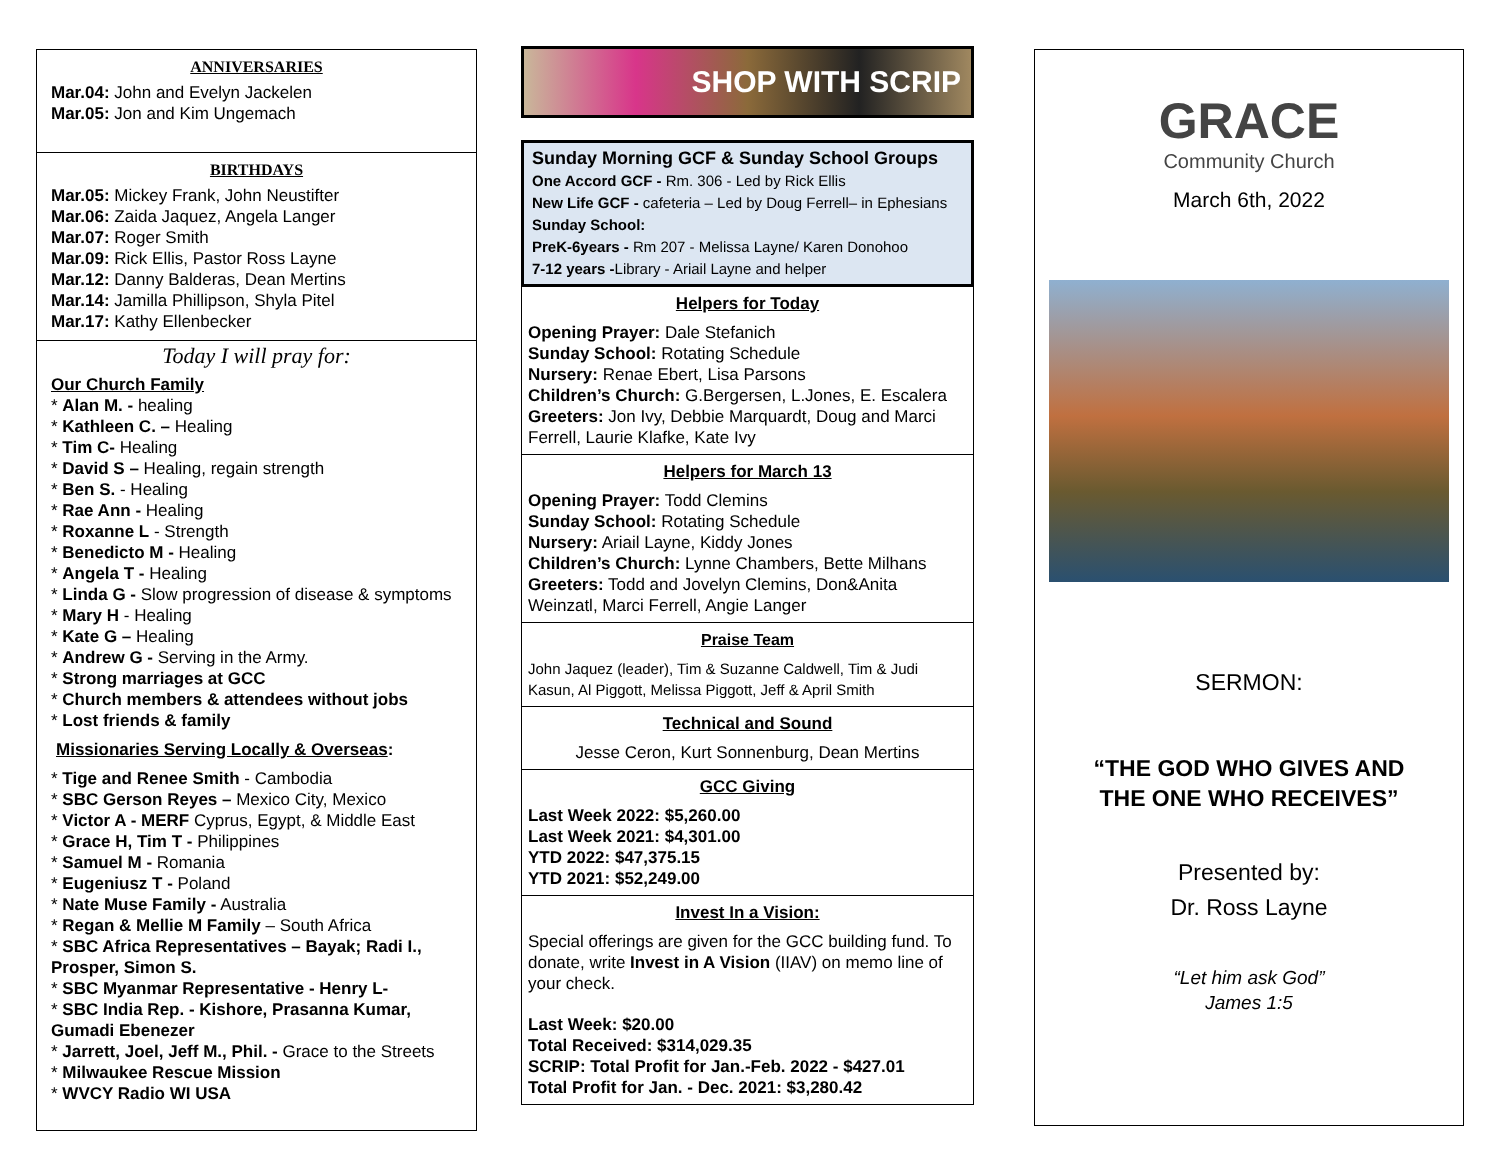ANNIVERSARIES
Mar.04: John and Evelyn Jackelen
Mar.05: Jon and Kim Ungemach
BIRTHDAYS
Mar.05: Mickey Frank, John Neustifter
Mar.06: Zaida Jaquez, Angela Langer
Mar.07: Roger Smith
Mar.09: Rick Ellis, Pastor Ross Layne
Mar.12: Danny Balderas, Dean Mertins
Mar.14: Jamilla Phillipson, Shyla Pitel
Mar.17: Kathy Ellenbecker
Today I will pray for:
Our Church Family
* Alan M. - healing
* Kathleen C. – Healing
* Tim C- Healing
* David S – Healing, regain strength
* Ben S. - Healing
* Rae Ann - Healing
* Roxanne L - Strength
* Benedicto M - Healing
* Angela T - Healing
* Linda G - Slow progression of disease & symptoms
* Mary H - Healing
* Kate G – Healing
* Andrew G - Serving in the Army.
* Strong marriages at GCC
* Church members & attendees without jobs
* Lost friends & family
Missionaries Serving Locally & Overseas:
* Tige and Renee Smith - Cambodia
* SBC Gerson Reyes – Mexico City, Mexico
* Victor A - MERF Cyprus, Egypt, & Middle East
* Grace H, Tim T - Philippines
* Samuel M - Romania
* Eugeniusz T - Poland
* Nate Muse Family - Australia
* Regan & Mellie M Family – South Africa
* SBC Africa Representatives – Bayak; Radi I., Prosper, Simon S.
* SBC Myanmar Representative - Henry L-
* SBC India Rep. - Kishore, Prasanna Kumar, Gumadi Ebenezer
* Jarrett, Joel, Jeff M., Phil. - Grace to the Streets
* Milwaukee Rescue Mission
* WVCY Radio WI USA
SHOP WITH SCRIP
Sunday Morning GCF & Sunday School Groups
One Accord GCF - Rm. 306 - Led by Rick Ellis
New Life GCF - cafeteria – Led by Doug Ferrell– in Ephesians
Sunday School:
PreK-6years - Rm 207 - Melissa Layne/ Karen Donohoo
7-12 years -Library - Ariail Layne and helper
Helpers for Today
Opening Prayer: Dale Stefanich
Sunday School: Rotating Schedule
Nursery: Renae Ebert, Lisa Parsons
Children’s Church: G.Bergersen, L.Jones, E. Escalera
Greeters: Jon Ivy, Debbie Marquardt, Doug and Marci Ferrell, Laurie Klafke, Kate Ivy
Helpers for March 13
Opening Prayer: Todd Clemins
Sunday School: Rotating Schedule
Nursery: Ariail Layne, Kiddy Jones
Children’s Church: Lynne Chambers, Bette Milhans
Greeters: Todd and Jovelyn Clemins, Don&Anita Weinzatl, Marci Ferrell, Angie Langer
Praise Team
John Jaquez (leader), Tim & Suzanne Caldwell, Tim & Judi Kasun, Al Piggott, Melissa Piggott, Jeff & April Smith
Technical and Sound
Jesse Ceron, Kurt Sonnenburg, Dean Mertins
GCC Giving
Last Week 2022: $5,260.00
Last Week 2021: $4,301.00
YTD 2022: $47,375.15
YTD 2021: $52,249.00
Invest In a Vision:
Special offerings are given for the GCC building fund. To donate, write Invest in A Vision (IIAV) on memo line of your check.
Last Week: $20.00
Total Received: $314,029.35
SCRIP: Total Profit for Jan.-Feb. 2022 - $427.01
Total Profit for Jan. - Dec. 2021: $3,280.42
GRACE
Community Church
March 6th, 2022
SERMON:
“THE GOD WHO GIVES AND
THE ONE WHO RECEIVES”
Presented by:
Dr. Ross Layne
“Let him ask God”
James 1:5